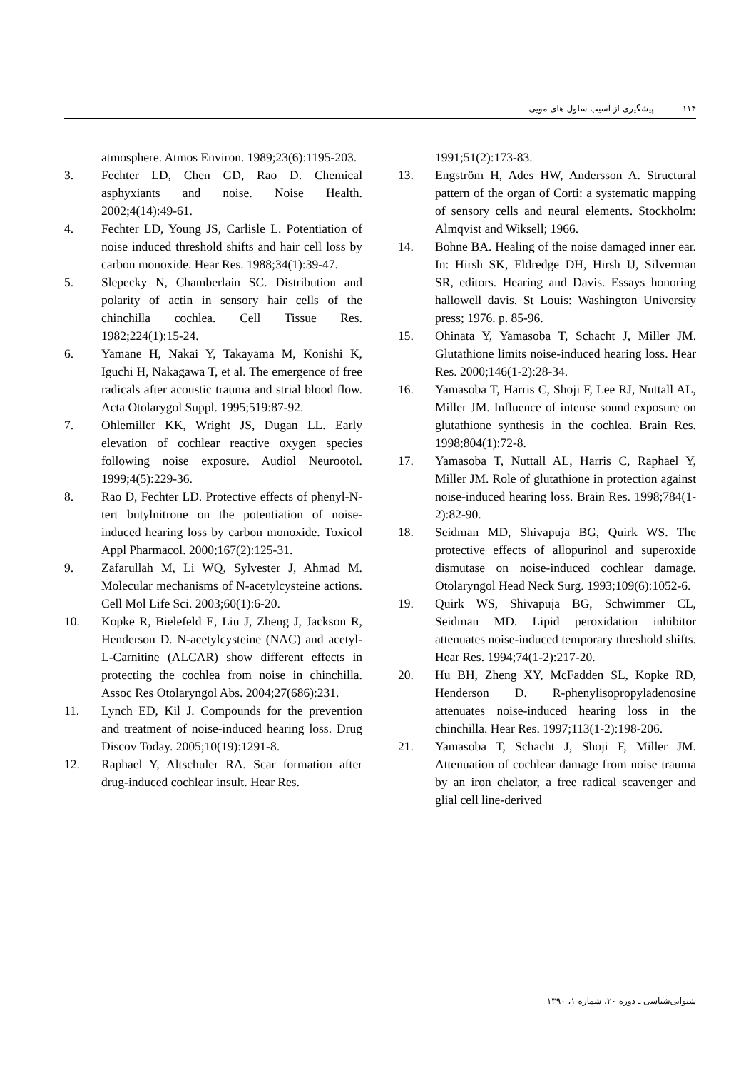۱۱۴پیشگیری از آسیب سلول های مویی
atmosphere. Atmos Environ. 1989;23(6):1195-203.
3. Fechter LD, Chen GD, Rao D. Chemical asphyxiants and noise. Noise Health. 2002;4(14):49-61.
4. Fechter LD, Young JS, Carlisle L. Potentiation of noise induced threshold shifts and hair cell loss by carbon monoxide. Hear Res. 1988;34(1):39-47.
5. Slepecky N, Chamberlain SC. Distribution and polarity of actin in sensory hair cells of the chinchilla cochlea. Cell Tissue Res. 1982;224(1):15-24.
6. Yamane H, Nakai Y, Takayama M, Konishi K, Iguchi H, Nakagawa T, et al. The emergence of free radicals after acoustic trauma and strial blood flow. Acta Otolarygol Suppl. 1995;519:87-92.
7. Ohlemiller KK, Wright JS, Dugan LL. Early elevation of cochlear reactive oxygen species following noise exposure. Audiol Neurootol. 1999;4(5):229-36.
8. Rao D, Fechter LD. Protective effects of phenyl-N-tert butylnitrone on the potentiation of noise-induced hearing loss by carbon monoxide. Toxicol Appl Pharmacol. 2000;167(2):125-31.
9. Zafarullah M, Li WQ, Sylvester J, Ahmad M. Molecular mechanisms of N-acetylcysteine actions. Cell Mol Life Sci. 2003;60(1):6-20.
10. Kopke R, Bielefeld E, Liu J, Zheng J, Jackson R, Henderson D. N-acetylcysteine (NAC) and acetyl-L-Carnitine (ALCAR) show different effects in protecting the cochlea from noise in chinchilla. Assoc Res Otolaryngol Abs. 2004;27(686):231.
11. Lynch ED, Kil J. Compounds for the prevention and treatment of noise-induced hearing loss. Drug Discov Today. 2005;10(19):1291-8.
12. Raphael Y, Altschuler RA. Scar formation after drug-induced cochlear insult. Hear Res.
1991;51(2):173-83.
13. Engström H, Ades HW, Andersson A. Structural pattern of the organ of Corti: a systematic mapping of sensory cells and neural elements. Stockholm: Almqvist and Wiksell; 1966.
14. Bohne BA. Healing of the noise damaged inner ear. In: Hirsh SK, Eldredge DH, Hirsh IJ, Silverman SR, editors. Hearing and Davis. Essays honoring hallowell davis. St Louis: Washington University press; 1976. p. 85-96.
15. Ohinata Y, Yamasoba T, Schacht J, Miller JM. Glutathione limits noise-induced hearing loss. Hear Res. 2000;146(1-2):28-34.
16. Yamasoba T, Harris C, Shoji F, Lee RJ, Nuttall AL, Miller JM. Influence of intense sound exposure on glutathione synthesis in the cochlea. Brain Res. 1998;804(1):72-8.
17. Yamasoba T, Nuttall AL, Harris C, Raphael Y, Miller JM. Role of glutathione in protection against noise-induced hearing loss. Brain Res. 1998;784(1-2):82-90.
18. Seidman MD, Shivapuja BG, Quirk WS. The protective effects of allopurinol and superoxide dismutase on noise-induced cochlear damage. Otolaryngol Head Neck Surg. 1993;109(6):1052-6.
19. Quirk WS, Shivapuja BG, Schwimmer CL, Seidman MD. Lipid peroxidation inhibitor attenuates noise-induced temporary threshold shifts. Hear Res. 1994;74(1-2):217-20.
20. Hu BH, Zheng XY, McFadden SL, Kopke RD, Henderson D. R-phenylisopropyladenosine attenuates noise-induced hearing loss in the chinchilla. Hear Res. 1997;113(1-2):198-206.
21. Yamasoba T, Schacht J, Shoji F, Miller JM. Attenuation of cochlear damage from noise trauma by an iron chelator, a free radical scavenger and glial cell line-derived
شنوایی‌شناسی ـ دوره ۲۰، شماره ۱، ۱۳۹۰